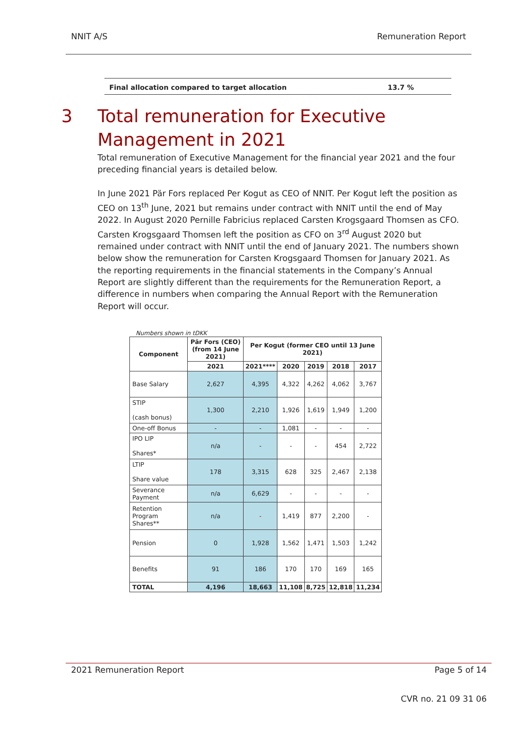NNIT A/S Remuneration Report
Final allocation compared to target allocation 13.7 %
3 Total remuneration for Executive
Management in 2021
Total remuneration of Executive Management for the financial year 2021 and the four preceding financial years is detailed below.
In June 2021 Pär Fors replaced Per Kogut as CEO of NNIT. Per Kogut left the position as CEO on 13<sup>th</sup> June, 2021 but remains under contract with NNIT until the end of May 2022. In August 2020 Pernille Fabricius replaced Carsten Krogsgaard Thomsen as CFO. Carsten Krogsgaard Thomsen left the position as CFO on 3<sup>rd</sup> August 2020 but remained under contract with NNIT until the end of January 2021. The numbers shown below show the remuneration for Carsten Krogsgaard Thomsen for January 2021. As the reporting requirements in the financial statements in the Company’s Annual Report are slightly different than the requirements for the Remuneration Report, a difference in numbers when comparing the Annual Report with the Remuneration Report will occur.
Numbers shown in tDKK
| Component | Pär Fors (CEO) (from 14 June 2021) | Per Kogut (former CEO until 13 June 2021) | | | | |
| --- | --- | --- | --- | --- | --- | --- |
| | 2021 | 2021**** | 2020 | 2019 | 2018 | 2017 |
| Base Salary | 2,627 | 4,395 | 4,322 | 4,262 | 4,062 | 3,767 |
| STIP (cash bonus) | 1,300 | 2,210 | 1,926 | 1,619 | 1,949 | 1,200 |
| One-off Bonus | - | - | 1,081 | - | - | - |
| IPO LIP Shares* | n/a | - | - | - | 454 | 2,722 |
| LTIP Share value | 178 | 3,315 | 628 | 325 | 2,467 | 2,138 |
| Severance Payment | n/a | 6,629 | - | - | - | - |
| Retention Program Shares** | n/a | - | 1,419 | 877 | 2,200 | - |
| Pension | 0 | 1,928 | 1,562 | 1,471 | 1,503 | 1,242 |
| Benefits | 91 | 186 | 170 | 170 | 169 | 165 |
| TOTAL | 4,196 | 18,663 | 11,108 | 8,725 | 12,818 | 11,234 |
2021 Remuneration Report Page 5 of 14
CVR no. 21 09 31 06